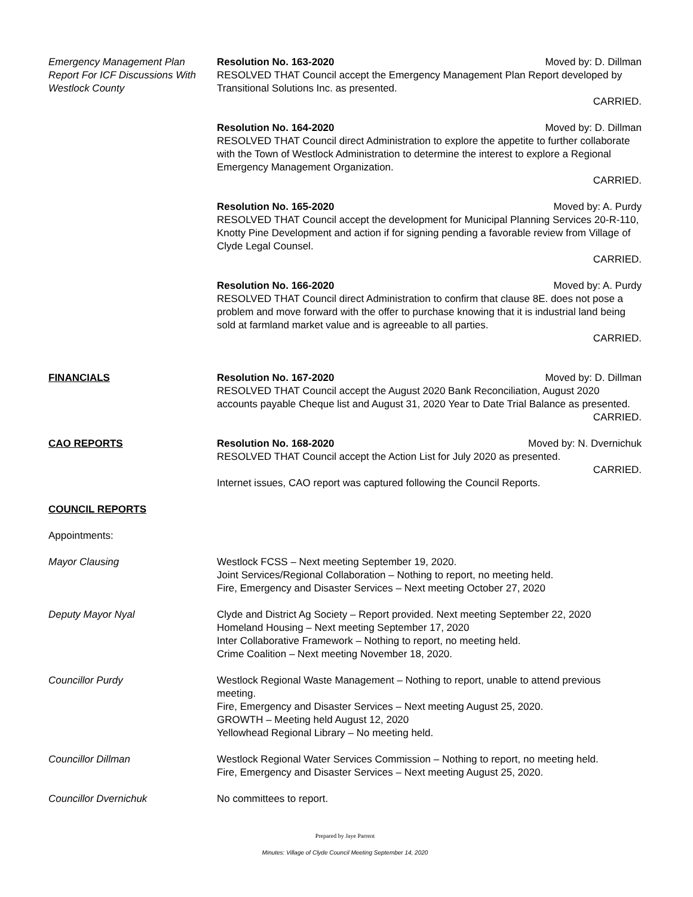Emergency Management Plan Report For ICF Discussions With Westlock County
Resolution No. 163-2020 Moved by: D. Dillman
RESOLVED THAT Council accept the Emergency Management Plan Report developed by Transitional Solutions Inc. as presented.
CARRIED.
Resolution No. 164-2020 Moved by: D. Dillman
RESOLVED THAT Council direct Administration to explore the appetite to further collaborate with the Town of Westlock Administration to determine the interest to explore a Regional Emergency Management Organization.
CARRIED.
Resolution No. 165-2020 Moved by: A. Purdy
RESOLVED THAT Council accept the development for Municipal Planning Services 20-R-110, Knotty Pine Development and action if for signing pending a favorable review from Village of Clyde Legal Counsel.
CARRIED.
Resolution No. 166-2020 Moved by: A. Purdy
RESOLVED THAT Council direct Administration to confirm that clause 8E. does not pose a problem and move forward with the offer to purchase knowing that it is industrial land being sold at farmland market value and is agreeable to all parties.
CARRIED.
FINANCIALS Resolution No. 167-2020 Moved by: D. Dillman
RESOLVED THAT Council accept the August 2020 Bank Reconciliation, August 2020 accounts payable Cheque list and August 31, 2020 Year to Date Trial Balance as presented.
CARRIED.
CAO REPORTS Resolution No. 168-2020 Moved by: N. Dvernichuk
RESOLVED THAT Council accept the Action List for July 2020 as presented.
CARRIED.
Internet issues, CAO report was captured following the Council Reports.
COUNCIL REPORTS
Appointments:
Mayor Clausing Westlock FCSS – Next meeting September 19, 2020.
Joint Services/Regional Collaboration – Nothing to report, no meeting held.
Fire, Emergency and Disaster Services – Next meeting October 27, 2020
Deputy Mayor Nyal Clyde and District Ag Society – Report provided. Next meeting September 22, 2020
Homeland Housing – Next meeting September 17, 2020
Inter Collaborative Framework – Nothing to report, no meeting held.
Crime Coalition – Next meeting November 18, 2020.
Councillor Purdy Westlock Regional Waste Management – Nothing to report, unable to attend previous meeting.
Fire, Emergency and Disaster Services – Next meeting August 25, 2020.
GROWTH – Meeting held August 12, 2020
Yellowhead Regional Library – No meeting held.
Councillor Dillman Westlock Regional Water Services Commission – Nothing to report, no meeting held.
Fire, Emergency and Disaster Services – Next meeting August 25, 2020.
Councillor Dvernichuk No committees to report.
Prepared by Jaye Parrent
Minutes: Village of Clyde Council Meeting September 14, 2020